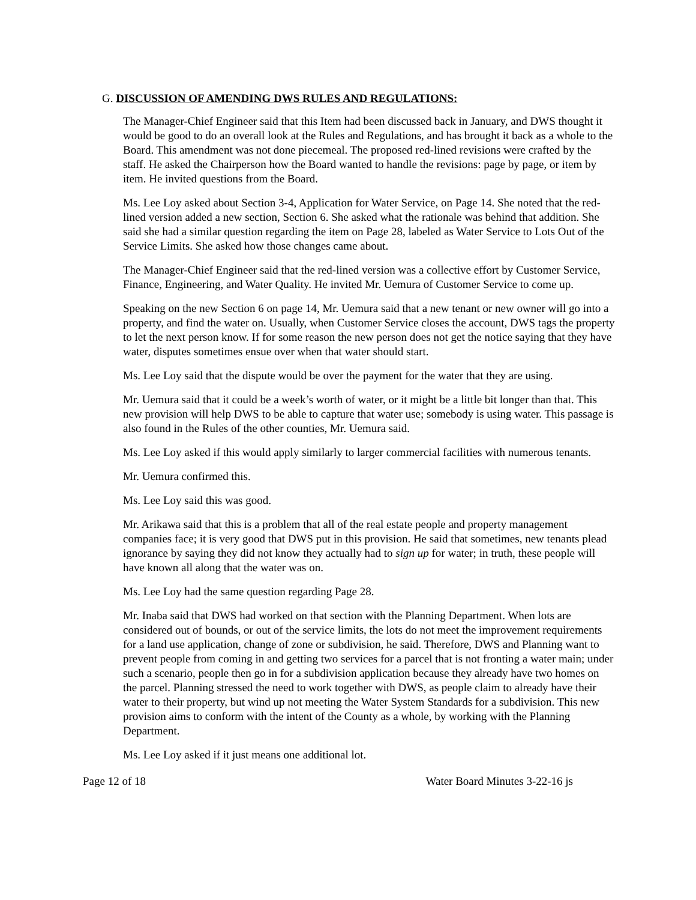G. DISCUSSION OF AMENDING DWS RULES AND REGULATIONS:
The Manager-Chief Engineer said that this Item had been discussed back in January, and DWS thought it would be good to do an overall look at the Rules and Regulations, and has brought it back as a whole to the Board. This amendment was not done piecemeal. The proposed red-lined revisions were crafted by the staff. He asked the Chairperson how the Board wanted to handle the revisions: page by page, or item by item. He invited questions from the Board.
Ms. Lee Loy asked about Section 3-4, Application for Water Service, on Page 14. She noted that the red-lined version added a new section, Section 6. She asked what the rationale was behind that addition. She said she had a similar question regarding the item on Page 28, labeled as Water Service to Lots Out of the Service Limits. She asked how those changes came about.
The Manager-Chief Engineer said that the red-lined version was a collective effort by Customer Service, Finance, Engineering, and Water Quality. He invited Mr. Uemura of Customer Service to come up.
Speaking on the new Section 6 on page 14, Mr. Uemura said that a new tenant or new owner will go into a property, and find the water on. Usually, when Customer Service closes the account, DWS tags the property to let the next person know. If for some reason the new person does not get the notice saying that they have water, disputes sometimes ensue over when that water should start.
Ms. Lee Loy said that the dispute would be over the payment for the water that they are using.
Mr. Uemura said that it could be a week’s worth of water, or it might be a little bit longer than that. This new provision will help DWS to be able to capture that water use; somebody is using water. This passage is also found in the Rules of the other counties, Mr. Uemura said.
Ms. Lee Loy asked if this would apply similarly to larger commercial facilities with numerous tenants.
Mr. Uemura confirmed this.
Ms. Lee Loy said this was good.
Mr. Arikawa said that this is a problem that all of the real estate people and property management companies face; it is very good that DWS put in this provision. He said that sometimes, new tenants plead ignorance by saying they did not know they actually had to sign up for water; in truth, these people will have known all along that the water was on.
Ms. Lee Loy had the same question regarding Page 28.
Mr. Inaba said that DWS had worked on that section with the Planning Department. When lots are considered out of bounds, or out of the service limits, the lots do not meet the improvement requirements for a land use application, change of zone or subdivision, he said. Therefore, DWS and Planning want to prevent people from coming in and getting two services for a parcel that is not fronting a water main; under such a scenario, people then go in for a subdivision application because they already have two homes on the parcel. Planning stressed the need to work together with DWS, as people claim to already have their water to their property, but wind up not meeting the Water System Standards for a subdivision. This new provision aims to conform with the intent of the County as a whole, by working with the Planning Department.
Ms. Lee Loy asked if it just means one additional lot.
Page 12 of 18 Water Board Minutes 3-22-16 js